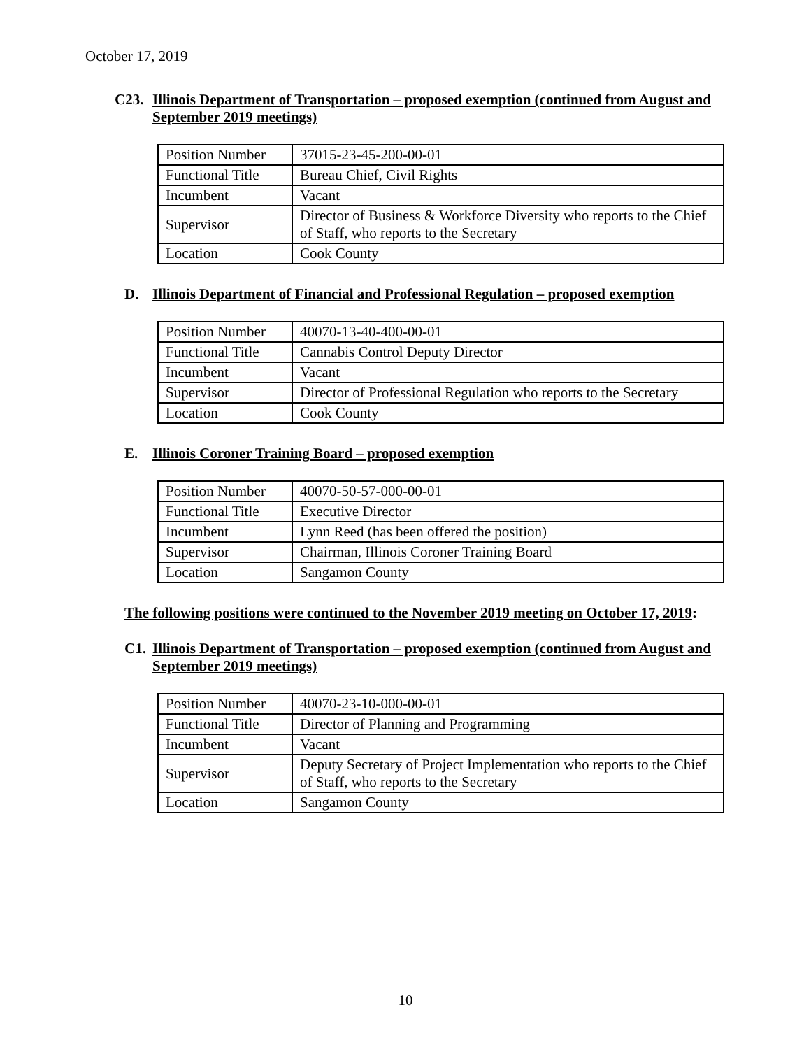October 17, 2019
C23. Illinois Department of Transportation – proposed exemption (continued from August and September 2019 meetings)
| Position Number | 37015-23-45-200-00-01 |
| Functional Title | Bureau Chief, Civil Rights |
| Incumbent | Vacant |
| Supervisor | Director of Business & Workforce Diversity who reports to the Chief of Staff, who reports to the Secretary |
| Location | Cook County |
D. Illinois Department of Financial and Professional Regulation – proposed exemption
| Position Number | 40070-13-40-400-00-01 |
| Functional Title | Cannabis Control Deputy Director |
| Incumbent | Vacant |
| Supervisor | Director of Professional Regulation who reports to the Secretary |
| Location | Cook County |
E. Illinois Coroner Training Board – proposed exemption
| Position Number | 40070-50-57-000-00-01 |
| Functional Title | Executive Director |
| Incumbent | Lynn Reed (has been offered the position) |
| Supervisor | Chairman, Illinois Coroner Training Board |
| Location | Sangamon County |
The following positions were continued to the November 2019 meeting on October 17, 2019:
C1. Illinois Department of Transportation – proposed exemption (continued from August and September 2019 meetings)
| Position Number | 40070-23-10-000-00-01 |
| Functional Title | Director of Planning and Programming |
| Incumbent | Vacant |
| Supervisor | Deputy Secretary of Project Implementation who reports to the Chief of Staff, who reports to the Secretary |
| Location | Sangamon County |
10